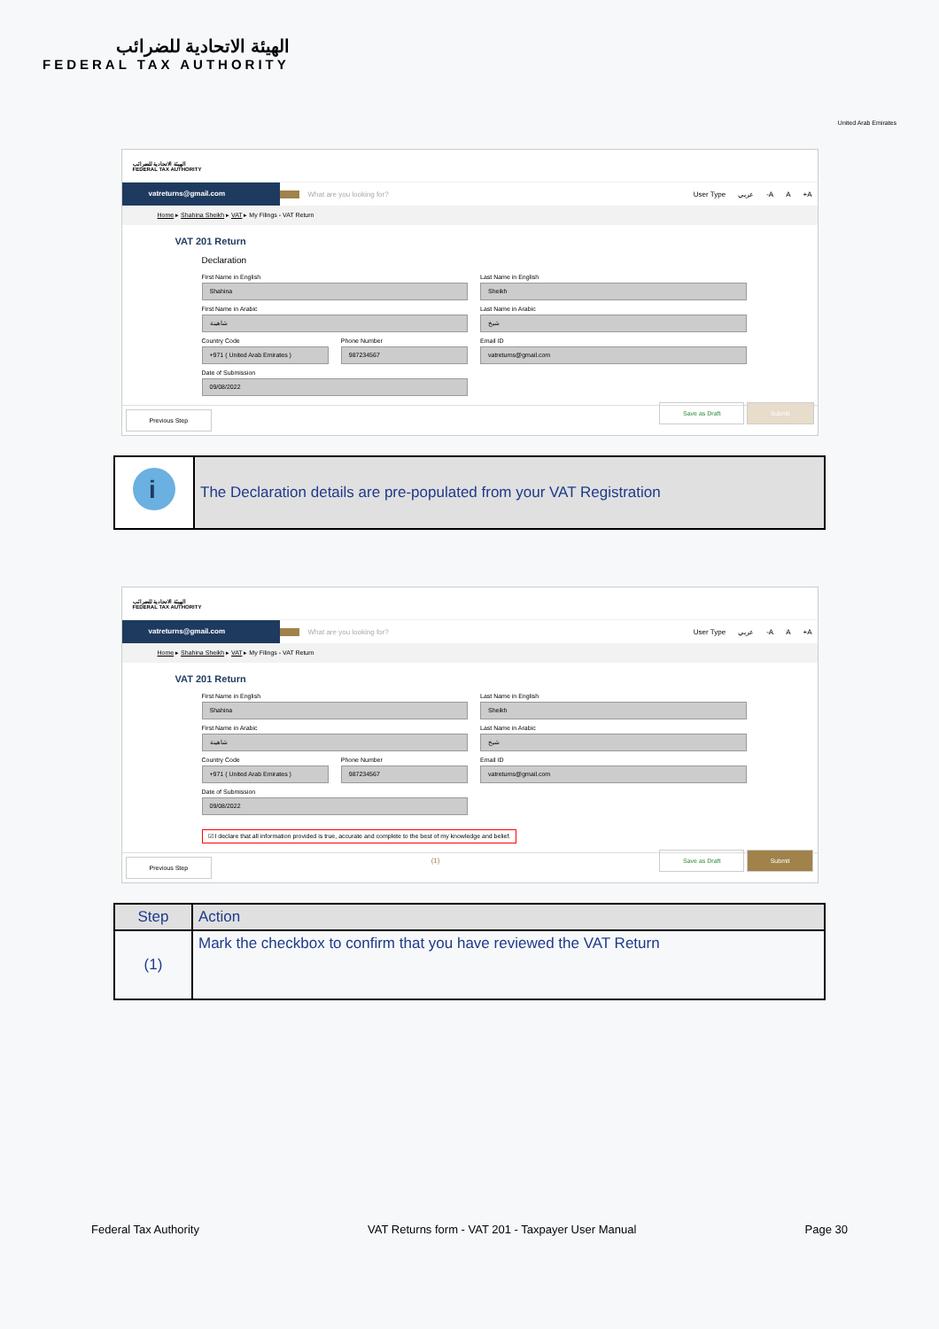الهيئة الاتحادية للضرائب
FEDERAL TAX AUTHORITY
United Arab Emirates
الهيئة الاتحادية للضرائب
FEDERAL TAX AUTHORITY
vatreturns@gmail.com
What are you looking for? User Type عربي -A A +A
Home ▸ Shahina Sheikh ▸ VAT ▸ My Filings - VAT Return
VAT 201 Return
Declaration
First Name in English
Shahina
Last Name in English
Sheikh
First Name in Arabic
شاهينة
Last Name in Arabic
شيخ
Country Code
+971 ( United Arab Emirates )
Phone Number
987234567
Email ID
vatreturns@gmail.com
Date of Submission
09/08/2022
Previous Step Save as Draft Submit
i
The Declaration details are pre-populated from your VAT Registration
الهيئة الاتحادية للضرائب
FEDERAL TAX AUTHORITY
vatreturns@gmail.com
What are you looking for? User Type عربي -A A +A
Home ▸ Shahina Sheikh ▸ VAT ▸ My Filings - VAT Return
VAT 201 Return
First Name in English
Shahina
Last Name in English
Sheikh
First Name in Arabic
شاهينة
Last Name in Arabic
شيخ
Country Code
+971 ( United Arab Emirates )
Phone Number
987234567
Email ID
vatreturns@gmail.com
Date of Submission
09/08/2022
☑ I declare that all information provided is true, accurate and complete to the best of my knowledge and belief.
Previous Step (1) Save as Draft Submit
| Step | Action |
| --- | --- |
| (1) | Mark the checkbox to confirm that you have reviewed the VAT Return |
Federal Tax Authority VAT Returns form - VAT 201 - Taxpayer User Manual Page 30